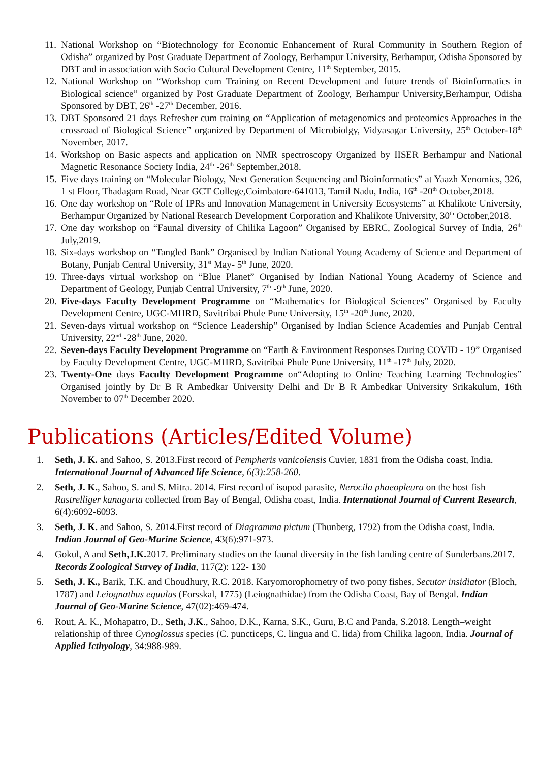11. National Workshop on “Biotechnology for Economic Enhancement of Rural Community in Southern Region of Odisha” organized by Post Graduate Department of Zoology, Berhampur University, Berhampur, Odisha Sponsored by DBT and in association with Socio Cultural Development Centre, 11<sup>th</sup> September, 2015.
12. National Workshop on “Workshop cum Training on Recent Development and future trends of Bioinformatics in Biological science” organized by Post Graduate Department of Zoology, Berhampur University,Berhampur, Odisha Sponsored by DBT, 26<sup>th</sup> -27<sup>th</sup> December, 2016.
13. DBT Sponsored 21 days Refresher cum training on “Application of metagenomics and proteomics Approaches in the crossroad of Biological Science” organized by Department of Microbiolgy, Vidyasagar University, 25<sup>th</sup> October-18<sup>th</sup> November, 2017.
14. Workshop on Basic aspects and application on NMR spectroscopy Organized by IISER Berhampur and National Magnetic Resonance Society India, 24<sup>th</sup> -26<sup>th</sup> September,2018.
15. Five days training on “Molecular Biology, Next Generation Sequencing and Bioinformatics” at Yaazh Xenomics, 326, 1 st Floor, Thadagam Road, Near GCT College,Coimbatore-641013, Tamil Nadu, India, 16<sup>th</sup> -20<sup>th</sup> October,2018.
16. One day workshop on “Role of IPRs and Innovation Management in University Ecosystems” at Khalikote University, Berhampur Organized by National Research Development Corporation and Khalikote University, 30<sup>th</sup> October,2018.
17. One day workshop on “Faunal diversity of Chilika Lagoon” Organised by EBRC, Zoological Survey of India, 26<sup>th</sup> July,2019.
18. Six-days workshop on “Tangled Bank” Organised by Indian National Young Academy of Science and Department of Botany, Punjab Central University, 31<sup>st</sup> May- 5<sup>th</sup> June, 2020.
19. Three-days virtual workshop on “Blue Planet” Organised by Indian National Young Academy of Science and Department of Geology, Punjab Central University, 7<sup>th</sup> -9<sup>th</sup> June, 2020.
20. Five-days Faculty Development Programme on “Mathematics for Biological Sciences” Organised by Faculty Development Centre, UGC-MHRD, Savitribai Phule Pune University, 15<sup>th</sup> -20<sup>th</sup> June, 2020.
21. Seven-days virtual workshop on “Science Leadership” Organised by Indian Science Academies and Punjab Central University, 22<sup>nd</sup> -28<sup>th</sup> June, 2020.
22. Seven-days Faculty Development Programme on “Earth & Environment Responses During COVID - 19” Organised by Faculty Development Centre, UGC-MHRD, Savitribai Phule Pune University, 11<sup>th</sup> -17<sup>th</sup> July, 2020.
23. Twenty-One days Faculty Development Programme on“Adopting to Online Teaching Learning Technologies” Organised jointly by Dr B R Ambedkar University Delhi and Dr B R Ambedkar University Srikakulum, 16th November to 07<sup>th</sup> December 2020.
Publications (Articles/Edited Volume)
1. Seth, J. K. and Sahoo, S. 2013.First record of Pempheris vanicolensis Cuvier, 1831 from the Odisha coast, India. International Journal of Advanced life Science, 6(3):258-260.
2. Seth, J. K., Sahoo, S. and S. Mitra. 2014. First record of isopod parasite, Nerocila phaeopleura on the host fish Rastrelliger kanagurta collected from Bay of Bengal, Odisha coast, India. International Journal of Current Research, 6(4):6092-6093.
3. Seth, J. K. and Sahoo, S. 2014.First record of Diagramma pictum (Thunberg, 1792) from the Odisha coast, India. Indian Journal of Geo-Marine Science, 43(6):971-973.
4. Gokul, A and Seth,J.K. 2017. Preliminary studies on the faunal diversity in the fish landing centre of Sunderbans.2017. Records Zoological Survey of India, 117(2): 122- 130
5. Seth, J. K., Barik, T.K. and Choudhury, R.C. 2018. Karyomorophometry of two pony fishes, Secutor insidiator (Bloch, 1787) and Leiognathus equulus (Forsskal, 1775) (Leiognathidae) from the Odisha Coast, Bay of Bengal. Indian Journal of Geo-Marine Science, 47(02):469-474.
6. Rout, A. K., Mohapatro, D., Seth, J.K., Sahoo, D.K., Karna, S.K., Guru, B.C and Panda, S.2018. Length–weight relationship of three Cynoglossus species (C. puncticeps, C. lingua and C. lida) from Chilika lagoon, India. Journal of Applied Icthyology, 34:988-989.